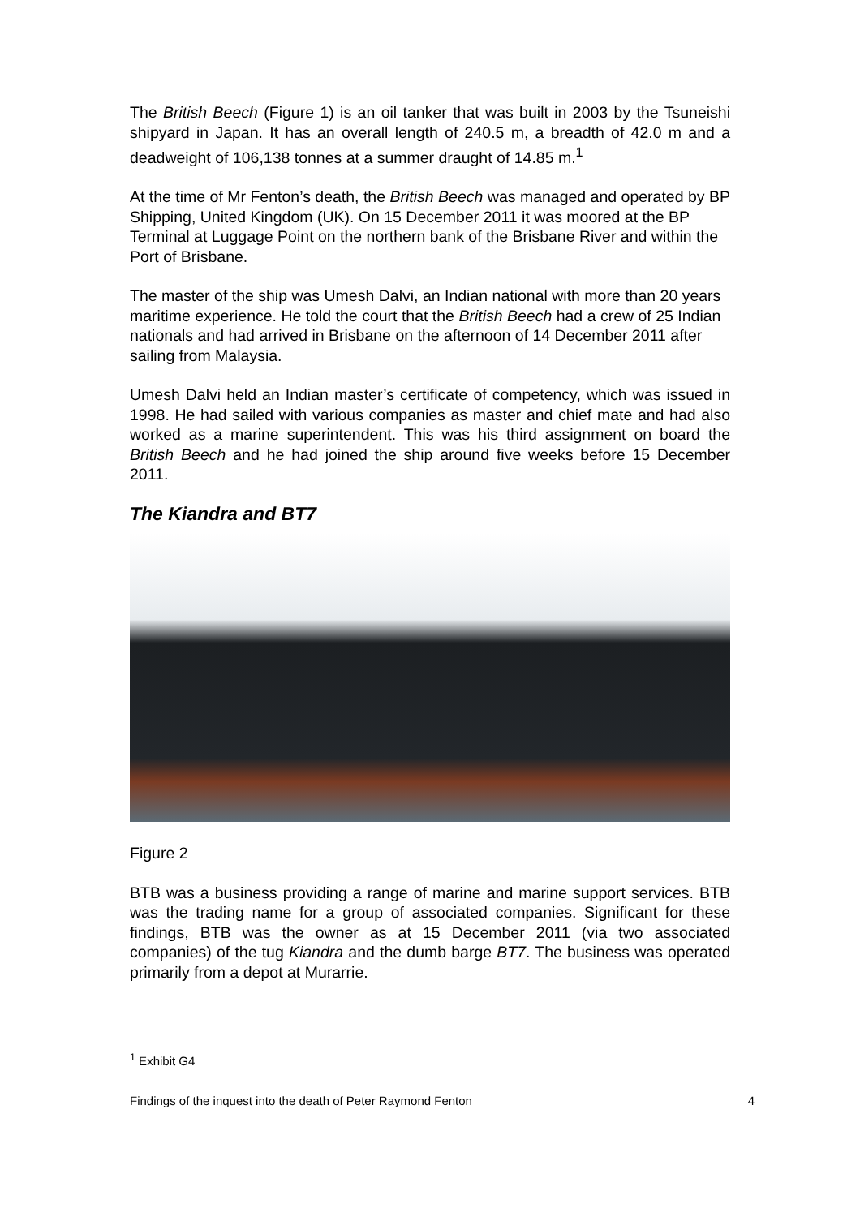The British Beech (Figure 1) is an oil tanker that was built in 2003 by the Tsuneishi shipyard in Japan. It has an overall length of 240.5 m, a breadth of 42.0 m and a deadweight of 106,138 tonnes at a summer draught of 14.85 m.<sup>1</sup>
At the time of Mr Fenton’s death, the British Beech was managed and operated by BP Shipping, United Kingdom (UK). On 15 December 2011 it was moored at the BP Terminal at Luggage Point on the northern bank of the Brisbane River and within the Port of Brisbane.
The master of the ship was Umesh Dalvi, an Indian national with more than 20 years maritime experience. He told the court that the British Beech had a crew of 25 Indian nationals and had arrived in Brisbane on the afternoon of 14 December 2011 after sailing from Malaysia.
Umesh Dalvi held an Indian master’s certificate of competency, which was issued in 1998. He had sailed with various companies as master and chief mate and had also worked as a marine superintendent. This was his third assignment on board the British Beech and he had joined the ship around five weeks before 15 December 2011.
The Kiandra and BT7
Figure 2
BTB was a business providing a range of marine and marine support services. BTB was the trading name for a group of associated companies. Significant for these findings, BTB was the owner as at 15 December 2011 (via two associated companies) of the tug Kiandra and the dumb barge BT7. The business was operated primarily from a depot at Murarrie.
<sup>1</sup> Exhibit G4
Findings of the inquest into the death of Peter Raymond Fenton 4